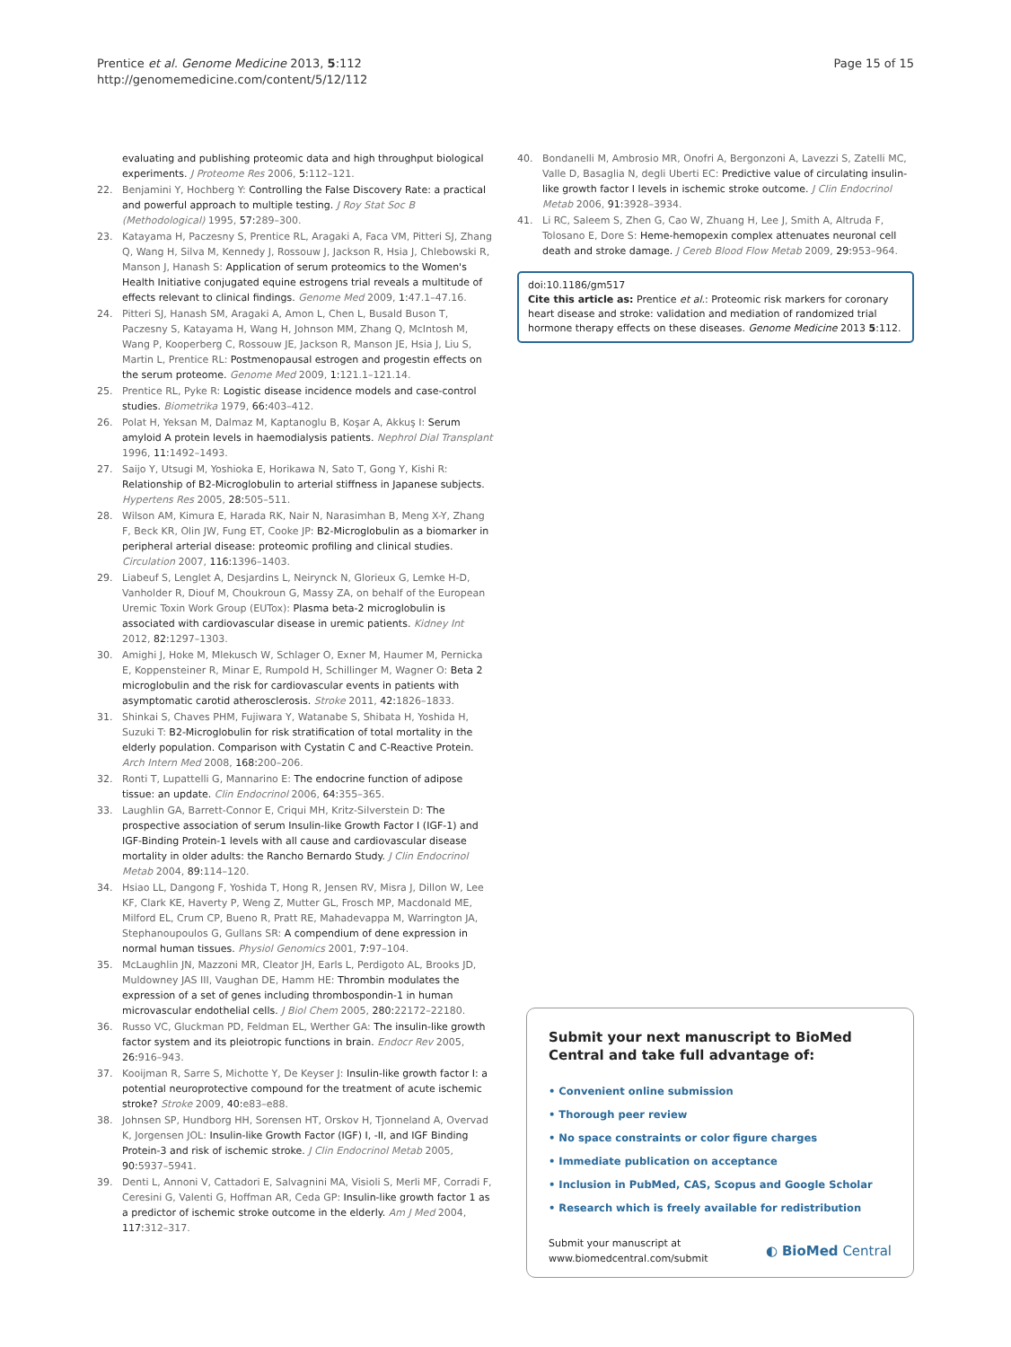Prentice et al. Genome Medicine 2013, 5:112
http://genomemedicine.com/content/5/12/112
Page 15 of 15
evaluating and publishing proteomic data and high throughput biological experiments. J Proteome Res 2006, 5: 112–121.
22. Benjamini Y, Hochberg Y: Controlling the False Discovery Rate: a practical and powerful approach to multiple testing. J Roy Stat Soc B (Methodological) 1995, 57: 289–300.
23. Katayama H, Paczesny S, Prentice RL, Aragaki A, Faca VM, Pitteri SJ, Zhang Q, Wang H, Silva M, Kennedy J, Rossouw J, Jackson R, Hsia J, Chlebowski R, Manson J, Hanash S: Application of serum proteomics to the Women's Health Initiative conjugated equine estrogens trial reveals a multitude of effects relevant to clinical findings. Genome Med 2009, 1: 47.1–47.16.
24. Pitteri SJ, Hanash SM, Aragaki A, Amon L, Chen L, Busald Buson T, Paczesny S, Katayama H, Wang H, Johnson MM, Zhang Q, McIntosh M, Wang P, Kooperberg C, Rossouw JE, Jackson R, Manson JE, Hsia J, Liu S, Martin L, Prentice RL: Postmenopausal estrogen and progestin effects on the serum proteome. Genome Med 2009, 1: 121.1–121.14.
25. Prentice RL, Pyke R: Logistic disease incidence models and case-control studies. Biometrika 1979, 66: 403–412.
26. Polat H, Yeksan M, Dalmaz M, Kaptanoglu B, Koşar A, Akkuş I: Serum amyloid A protein levels in haemodialysis patients. Nephrol Dial Transplant 1996, 11: 1492–1493.
27. Saijo Y, Utsugi M, Yoshioka E, Horikawa N, Sato T, Gong Y, Kishi R: Relationship of B2-Microglobulin to arterial stiffness in Japanese subjects. Hypertens Res 2005, 28: 505–511.
28. Wilson AM, Kimura E, Harada RK, Nair N, Narasimhan B, Meng X-Y, Zhang F, Beck KR, Olin JW, Fung ET, Cooke JP: B2-Microglobulin as a biomarker in peripheral arterial disease: proteomic profiling and clinical studies. Circulation 2007, 116: 1396–1403.
29. Liabeuf S, Lenglet A, Desjardins L, Neirynck N, Glorieux G, Lemke H-D, Vanholder R, Diouf M, Choukroun G, Massy ZA, on behalf of the European Uremic Toxin Work Group (EUTox): Plasma beta-2 microglobulin is associated with cardiovascular disease in uremic patients. Kidney Int 2012, 82: 1297–1303.
30. Amighi J, Hoke M, Mlekusch W, Schlager O, Exner M, Haumer M, Pernicka E, Koppensteiner R, Minar E, Rumpold H, Schillinger M, Wagner O: Beta 2 microglobulin and the risk for cardiovascular events in patients with asymptomatic carotid atherosclerosis. Stroke 2011, 42: 1826–1833.
31. Shinkai S, Chaves PHM, Fujiwara Y, Watanabe S, Shibata H, Yoshida H, Suzuki T: B2-Microglobulin for risk stratification of total mortality in the elderly population. Comparison with Cystatin C and C-Reactive Protein. Arch Intern Med 2008, 168: 200–206.
32. Ronti T, Lupattelli G, Mannarino E: The endocrine function of adipose tissue: an update. Clin Endocrinol 2006, 64: 355–365.
33. Laughlin GA, Barrett-Connor E, Criqui MH, Kritz-Silverstein D: The prospective association of serum Insulin-like Growth Factor I (IGF-1) and IGF-Binding Protein-1 levels with all cause and cardiovascular disease mortality in older adults: the Rancho Bernardo Study. J Clin Endocrinol Metab 2004, 89: 114–120.
34. Hsiao LL, Dangong F, Yoshida T, Hong R, Jensen RV, Misra J, Dillon W, Lee KF, Clark KE, Haverty P, Weng Z, Mutter GL, Frosch MP, Macdonald ME, Milford EL, Crum CP, Bueno R, Pratt RE, Mahadevappa M, Warrington JA, Stephanoupoulos G, Gullans SR: A compendium of dene expression in normal human tissues. Physiol Genomics 2001, 7: 97–104.
35. McLaughlin JN, Mazzoni MR, Cleator JH, Earls L, Perdigoto AL, Brooks JD, Muldowney JAS III, Vaughan DE, Hamm HE: Thrombin modulates the expression of a set of genes including thrombospondin-1 in human microvascular endothelial cells. J Biol Chem 2005, 280: 22172–22180.
36. Russo VC, Gluckman PD, Feldman EL, Werther GA: The insulin-like growth factor system and its pleiotropic functions in brain. Endocr Rev 2005, 26: 916–943.
37. Kooijman R, Sarre S, Michotte Y, De Keyser J: Insulin-like growth factor I: a potential neuroprotective compound for the treatment of acute ischemic stroke? Stroke 2009, 40: e83–e88.
38. Johnsen SP, Hundborg HH, Sorensen HT, Orskov H, Tjonneland A, Overvad K, Jorgensen JOL: Insulin-like Growth Factor (IGF) I, -II, and IGF Binding Protein-3 and risk of ischemic stroke. J Clin Endocrinol Metab 2005, 90: 5937–5941.
39. Denti L, Annoni V, Cattadori E, Salvagnini MA, Visioli S, Merli MF, Corradi F, Ceresini G, Valenti G, Hoffman AR, Ceda GP: Insulin-like growth factor 1 as a predictor of ischemic stroke outcome in the elderly. Am J Med 2004, 117: 312–317.
40. Bondanelli M, Ambrosio MR, Onofri A, Bergonzoni A, Lavezzi S, Zatelli MC, Valle D, Basaglia N, degli Uberti EC: Predictive value of circulating insulin-like growth factor I levels in ischemic stroke outcome. J Clin Endocrinol Metab 2006, 91: 3928–3934.
41. Li RC, Saleem S, Zhen G, Cao W, Zhuang H, Lee J, Smith A, Altruda F, Tolosano E, Dore S: Heme-hemopexin complex attenuates neuronal cell death and stroke damage. J Cereb Blood Flow Metab 2009, 29: 953–964.
doi:10.1186/gm517
Cite this article as: Prentice et al.: Proteomic risk markers for coronary heart disease and stroke: validation and mediation of randomized trial hormone therapy effects on these diseases. Genome Medicine 2013 5:112.
Submit your next manuscript to BioMed Central and take full advantage of:
• Convenient online submission
• Thorough peer review
• No space constraints or color figure charges
• Immediate publication on acceptance
• Inclusion in PubMed, CAS, Scopus and Google Scholar
• Research which is freely available for redistribution
Submit your manuscript at
www.biomedcentral.com/submit
◐ BioMed Central